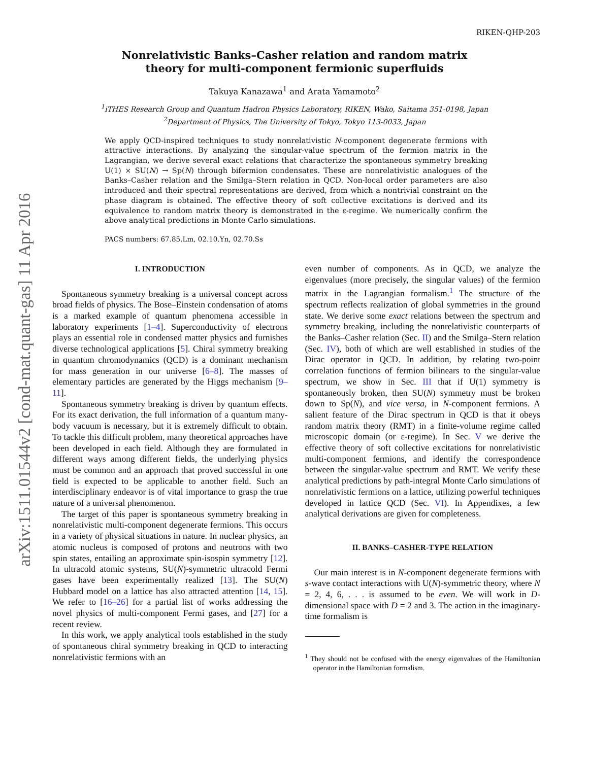arXiv:1511.01544v2 [cond-mat.quant-gas] 11 Apr 2016
RIKEN-QHP-203
Nonrelativistic Banks–Casher relation and random matrix theory for multi-component fermionic superfluids
Takuya Kanazawa<sup>1</sup> and Arata Yamamoto<sup>2</sup>
<sup>1</sup> iTHES Research Group and Quantum Hadron Physics Laboratory, RIKEN, Wako, Saitama 351-0198, Japan
<sup>2</sup> Department of Physics, The University of Tokyo, Tokyo 113-0033, Japan
We apply QCD-inspired techniques to study nonrelativistic N-component degenerate fermions with attractive interactions. By analyzing the singular-value spectrum of the fermion matrix in the Lagrangian, we derive several exact relations that characterize the spontaneous symmetry breaking U(1) × SU(N) → Sp(N) through bifermion condensates. These are nonrelativistic analogues of the Banks–Casher relation and the Smilga–Stern relation in QCD. Non-local order parameters are also introduced and their spectral representations are derived, from which a nontrivial constraint on the phase diagram is obtained. The effective theory of soft collective excitations is derived and its equivalence to random matrix theory is demonstrated in the ε-regime. We numerically confirm the above analytical predictions in Monte Carlo simulations.
PACS numbers: 67.85.Lm, 02.10.Yn, 02.70.Ss
I. INTRODUCTION
Spontaneous symmetry breaking is a universal concept across broad fields of physics. The Bose–Einstein condensation of atoms is a marked example of quantum phenomena accessible in laboratory experiments [1–4]. Superconductivity of electrons plays an essential role in condensed matter physics and furnishes diverse technological applications [5]. Chiral symmetry breaking in quantum chromodynamics (QCD) is a dominant mechanism for mass generation in our universe [6–8]. The masses of elementary particles are generated by the Higgs mechanism [9–11].
Spontaneous symmetry breaking is driven by quantum effects. For its exact derivation, the full information of a quantum many-body vacuum is necessary, but it is extremely difficult to obtain. To tackle this difficult problem, many theoretical approaches have been developed in each field. Although they are formulated in different ways among different fields, the underlying physics must be common and an approach that proved successful in one field is expected to be applicable to another field. Such an interdisciplinary endeavor is of vital importance to grasp the true nature of a universal phenomenon.
The target of this paper is spontaneous symmetry breaking in nonrelativistic multi-component degenerate fermions. This occurs in a variety of physical situations in nature. In nuclear physics, an atomic nucleus is composed of protons and neutrons with two spin states, entailing an approximate spin-isospin symmetry [12]. In ultracold atomic systems, SU(N)-symmetric ultracold Fermi gases have been experimentally realized [13]. The SU(N) Hubbard model on a lattice has also attracted attention [14, 15]. We refer to [16–26] for a partial list of works addressing the novel physics of multi-component Fermi gases, and [27] for a recent review.
In this work, we apply analytical tools established in the study of spontaneous chiral symmetry breaking in QCD to interacting nonrelativistic fermions with an
even number of components. As in QCD, we analyze the eigenvalues (more precisely, the singular values) of the fermion matrix in the Lagrangian formalism.<sup>1</sup> The structure of the spectrum reflects realization of global symmetries in the ground state. We derive some exact relations between the spectrum and symmetry breaking, including the nonrelativistic counterparts of the Banks–Casher relation (Sec. II) and the Smilga–Stern relation (Sec. IV), both of which are well established in studies of the Dirac operator in QCD. In addition, by relating two-point correlation functions of fermion bilinears to the singular-value spectrum, we show in Sec. III that if U(1) symmetry is spontaneously broken, then SU(N) symmetry must be broken down to Sp(N), and vice versa, in N-component fermions. A salient feature of the Dirac spectrum in QCD is that it obeys random matrix theory (RMT) in a finite-volume regime called microscopic domain (or ε-regime). In Sec. V we derive the effective theory of soft collective excitations for nonrelativistic multi-component fermions, and identify the correspondence between the singular-value spectrum and RMT. We verify these analytical predictions by path-integral Monte Carlo simulations of nonrelativistic fermions on a lattice, utilizing powerful techniques developed in lattice QCD (Sec. VI). In Appendixes, a few analytical derivations are given for completeness.
II. BANKS–CASHER-TYPE RELATION
Our main interest is in N-component degenerate fermions with s-wave contact interactions with U(N)-symmetric theory, where N = 2, 4, 6, . . . is assumed to be even. We will work in D-dimensional space with D = 2 and 3. The action in the imaginary-time formalism is
<sup>1</sup> They should not be confused with the energy eigenvalues of the Hamiltonian operator in the Hamiltonian formalism.